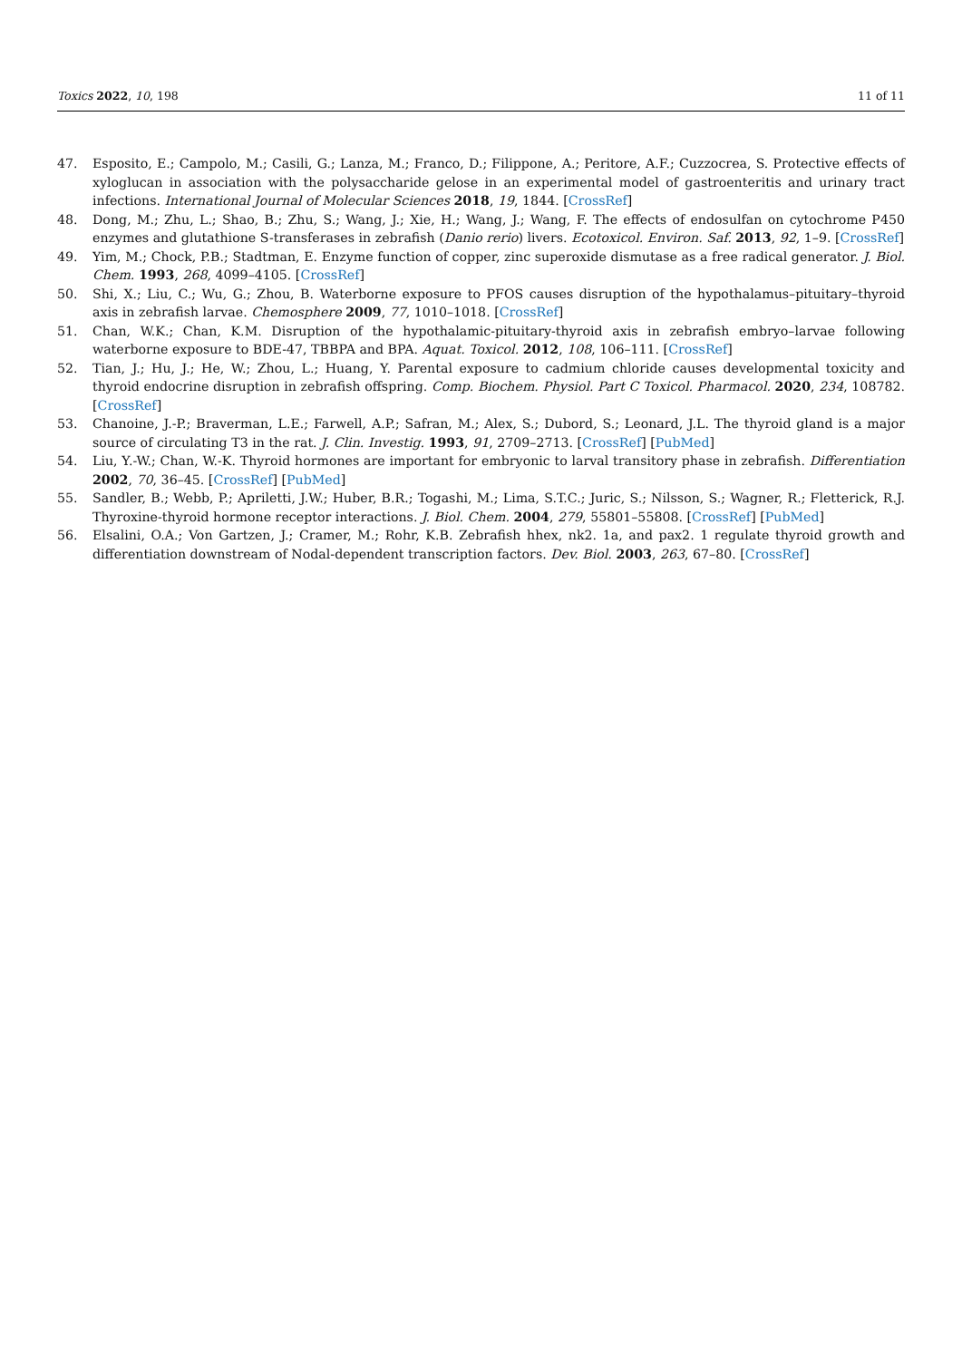Toxics 2022, 10, 198 11 of 11
47. Esposito, E.; Campolo, M.; Casili, G.; Lanza, M.; Franco, D.; Filippone, A.; Peritore, A.F.; Cuzzocrea, S. Protective effects of xyloglucan in association with the polysaccharide gelose in an experimental model of gastroenteritis and urinary tract infections. International Journal of Molecular Sciences 2018, 19, 1844. [CrossRef]
48. Dong, M.; Zhu, L.; Shao, B.; Zhu, S.; Wang, J.; Xie, H.; Wang, J.; Wang, F. The effects of endosulfan on cytochrome P450 enzymes and glutathione S-transferases in zebrafish (Danio rerio) livers. Ecotoxicol. Environ. Saf. 2013, 92, 1–9. [CrossRef]
49. Yim, M.; Chock, P.B.; Stadtman, E. Enzyme function of copper, zinc superoxide dismutase as a free radical generator. J. Biol. Chem. 1993, 268, 4099–4105. [CrossRef]
50. Shi, X.; Liu, C.; Wu, G.; Zhou, B. Waterborne exposure to PFOS causes disruption of the hypothalamus–pituitary–thyroid axis in zebrafish larvae. Chemosphere 2009, 77, 1010–1018. [CrossRef]
51. Chan, W.K.; Chan, K.M. Disruption of the hypothalamic-pituitary-thyroid axis in zebrafish embryo–larvae following waterborne exposure to BDE-47, TBBPA and BPA. Aquat. Toxicol. 2012, 108, 106–111. [CrossRef]
52. Tian, J.; Hu, J.; He, W.; Zhou, L.; Huang, Y. Parental exposure to cadmium chloride causes developmental toxicity and thyroid endocrine disruption in zebrafish offspring. Comp. Biochem. Physiol. Part C Toxicol. Pharmacol. 2020, 234, 108782. [CrossRef]
53. Chanoine, J.-P.; Braverman, L.E.; Farwell, A.P.; Safran, M.; Alex, S.; Dubord, S.; Leonard, J.L. The thyroid gland is a major source of circulating T3 in the rat. J. Clin. Investig. 1993, 91, 2709–2713. [CrossRef] [PubMed]
54. Liu, Y.-W.; Chan, W.-K. Thyroid hormones are important for embryonic to larval transitory phase in zebrafish. Differentiation 2002, 70, 36–45. [CrossRef] [PubMed]
55. Sandler, B.; Webb, P.; Apriletti, J.W.; Huber, B.R.; Togashi, M.; Lima, S.T.C.; Juric, S.; Nilsson, S.; Wagner, R.; Fletterick, R.J. Thyroxine-thyroid hormone receptor interactions. J. Biol. Chem. 2004, 279, 55801–55808. [CrossRef] [PubMed]
56. Elsalini, O.A.; Von Gartzen, J.; Cramer, M.; Rohr, K.B. Zebrafish hhex, nk2. 1a, and pax2. 1 regulate thyroid growth and differentiation downstream of Nodal-dependent transcription factors. Dev. Biol. 2003, 263, 67–80. [CrossRef]